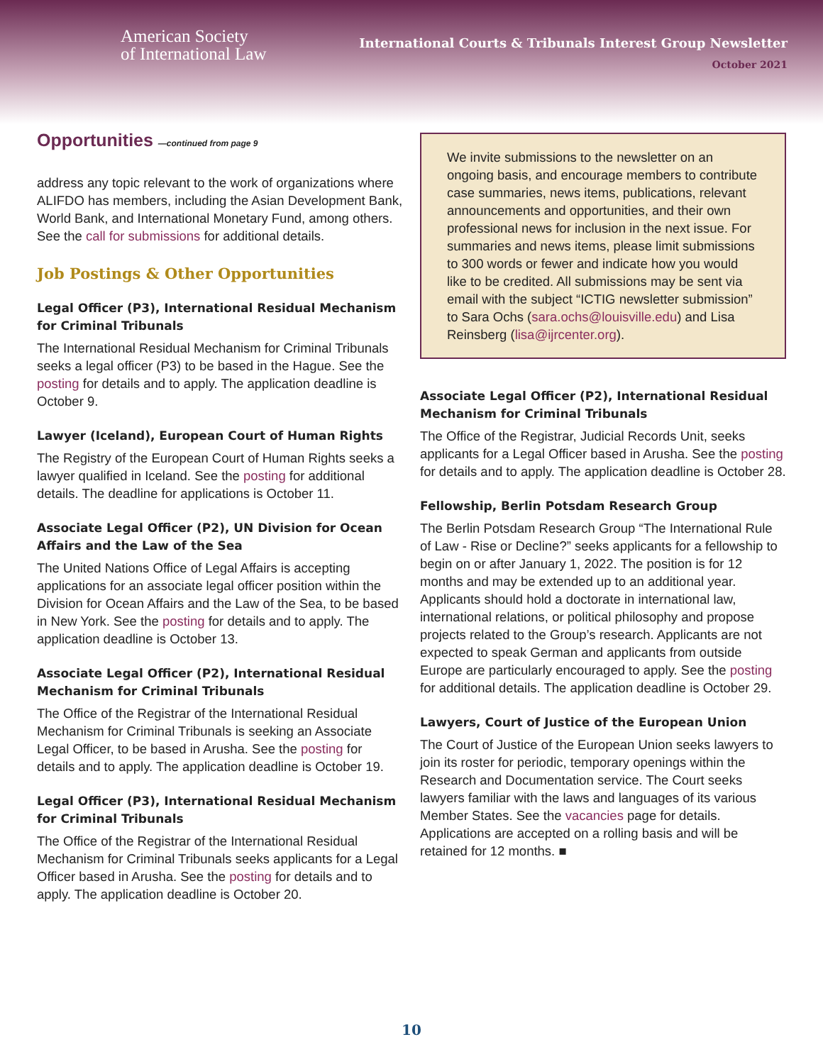American Society
of International Law
International Courts & Tribunals Interest Group Newsletter
October 2021
Opportunities —continued from page 9
address any topic relevant to the work of organizations where ALIFDO has members, including the Asian Development Bank, World Bank, and International Monetary Fund, among others. See the call for submissions for additional details.
Job Postings & Other Opportunities
Legal Officer (P3), International Residual Mechanism for Criminal Tribunals
The International Residual Mechanism for Criminal Tribunals seeks a legal officer (P3) to be based in the Hague. See the posting for details and to apply. The application deadline is October 9.
Lawyer (Iceland), European Court of Human Rights
The Registry of the European Court of Human Rights seeks a lawyer qualified in Iceland. See the posting for additional details. The deadline for applications is October 11.
Associate Legal Officer (P2), UN Division for Ocean Affairs and the Law of the Sea
The United Nations Office of Legal Affairs is accepting applications for an associate legal officer position within the Division for Ocean Affairs and the Law of the Sea, to be based in New York. See the posting for details and to apply. The application deadline is October 13.
Associate Legal Officer (P2), International Residual Mechanism for Criminal Tribunals
The Office of the Registrar of the International Residual Mechanism for Criminal Tribunals is seeking an Associate Legal Officer, to be based in Arusha. See the posting for details and to apply. The application deadline is October 19.
Legal Officer (P3), International Residual Mechanism for Criminal Tribunals
The Office of the Registrar of the International Residual Mechanism for Criminal Tribunals seeks applicants for a Legal Officer based in Arusha. See the posting for details and to apply. The application deadline is October 20.
We invite submissions to the newsletter on an ongoing basis, and encourage members to contribute case summaries, news items, publications, relevant announcements and opportunities, and their own professional news for inclusion in the next issue. For summaries and news items, please limit submissions to 300 words or fewer and indicate how you would like to be credited. All submissions may be sent via email with the subject “ICTIG newsletter submission” to Sara Ochs (sara.ochs@louisville.edu) and Lisa Reinsberg (lisa@ijrcenter.org).
Associate Legal Officer (P2), International Residual Mechanism for Criminal Tribunals
The Office of the Registrar, Judicial Records Unit, seeks applicants for a Legal Officer based in Arusha. See the posting for details and to apply. The application deadline is October 28.
Fellowship, Berlin Potsdam Research Group
The Berlin Potsdam Research Group “The International Rule of Law - Rise or Decline?” seeks applicants for a fellowship to begin on or after January 1, 2022. The position is for 12 months and may be extended up to an additional year. Applicants should hold a doctorate in international law, international relations, or political philosophy and propose projects related to the Group’s research. Applicants are not expected to speak German and applicants from outside Europe are particularly encouraged to apply. See the posting for additional details. The application deadline is October 29.
Lawyers, Court of Justice of the European Union
The Court of Justice of the European Union seeks lawyers to join its roster for periodic, temporary openings within the Research and Documentation service. The Court seeks lawyers familiar with the laws and languages of its various Member States. See the vacancies page for details. Applications are accepted on a rolling basis and will be retained for 12 months. ■
10